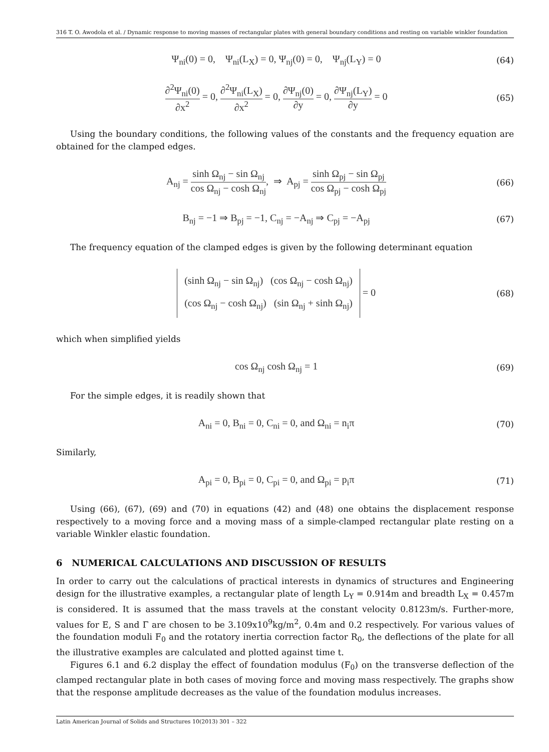316 T. O. Awodola et al. / Dynamic response to moving masses of rectangular plates with general boundary conditions and resting on variable winkler foundation
Ψ<sub>ni</sub>(0) = 0, Ψ<sub>ni</sub>(L<sub>X</sub>) = 0, Ψ<sub>nj</sub>(0) = 0, Ψ<sub>nj</sub>(L<sub>Y</sub>) = 0
(64)
∂<sup>2</sup>Ψ<sub>ni</sub>(0) ∂x<sup>2</sup> = 0, ∂<sup>2</sup>Ψ<sub>ni</sub>(L<sub>X</sub>) ∂x<sup>2</sup> = 0, ∂Ψ<sub>nj</sub>(0) ∂y = 0, ∂Ψ<sub>nj</sub>(L<sub>Y</sub>) ∂y = 0
(65)
Using the boundary conditions, the following values of the constants and the frequency equation are obtained for the clamped edges.
A<sub>nj</sub> = sinh Ω<sub>nj</sub> − sin Ω<sub>nj</sub> cos Ω<sub>nj</sub> − cosh Ω<sub>nj</sub>, ⇒ A<sub>pj</sub> = sinh Ω<sub>pj</sub> − sin Ω<sub>pj</sub> cos Ω<sub>pj</sub> − cosh Ω<sub>pj</sub>
(66)
B<sub>nj</sub> = −1 ⇒ B<sub>pj</sub> = −1, C<sub>nj</sub> = −A<sub>nj</sub> ⇒ C<sub>pj</sub> = −A<sub>pj</sub>
(67)
The frequency equation of the clamped edges is given by the following determinant equation
(sinh Ω<sub>nj</sub> − sin Ω<sub>nj</sub>) (cos Ω<sub>nj</sub> − cosh Ω<sub>nj</sub>)
(cos Ω<sub>nj</sub> − cosh Ω<sub>nj</sub>) (sin Ω<sub>nj</sub> + sinh Ω<sub>nj</sub>) = 0
(68)
which when simplified yields
cos Ω<sub>nj</sub> cosh Ω<sub>nj</sub> = 1
(69)
For the simple edges, it is readily shown that
A<sub>ni</sub> = 0, B<sub>ni</sub> = 0, C<sub>ni</sub> = 0, and Ω<sub>ni</sub> = n<sub>i</sub>π
(70)
Similarly,
A<sub>pi</sub> = 0, B<sub>pi</sub> = 0, C<sub>pi</sub> = 0, and Ω<sub>pi</sub> = p<sub>i</sub>π
(71)
Using (66), (67), (69) and (70) in equations (42) and (48) one obtains the displacement response respectively to a moving force and a moving mass of a simple-clamped rectangular plate resting on a variable Winkler elastic foundation.
6 NUMERICAL CALCULATIONS AND DISCUSSION OF RESULTS
In order to carry out the calculations of practical interests in dynamics of structures and Engineering design for the illustrative examples, a rectangular plate of length L<sub>Y</sub> = 0.914m and breadth L<sub>X</sub> = 0.457m is considered. It is assumed that the mass travels at the constant velocity 0.8123m/s. Further-more, values for E, S and Γ are chosen to be 3.109x10<sup>9</sup>kg/m<sup>2</sup>, 0.4m and 0.2 respectively. For various values of the foundation moduli F<sub>0</sub> and the rotatory inertia correction factor R<sub>0</sub>, the deflections of the plate for all the illustrative examples are calculated and plotted against time t.
Figures 6.1 and 6.2 display the effect of foundation modulus (F<sub>0</sub>) on the transverse deflection of the clamped rectangular plate in both cases of moving force and moving mass respectively. The graphs show that the response amplitude decreases as the value of the foundation modulus increases.
Latin American Journal of Solids and Structures 10(2013) 301 – 322